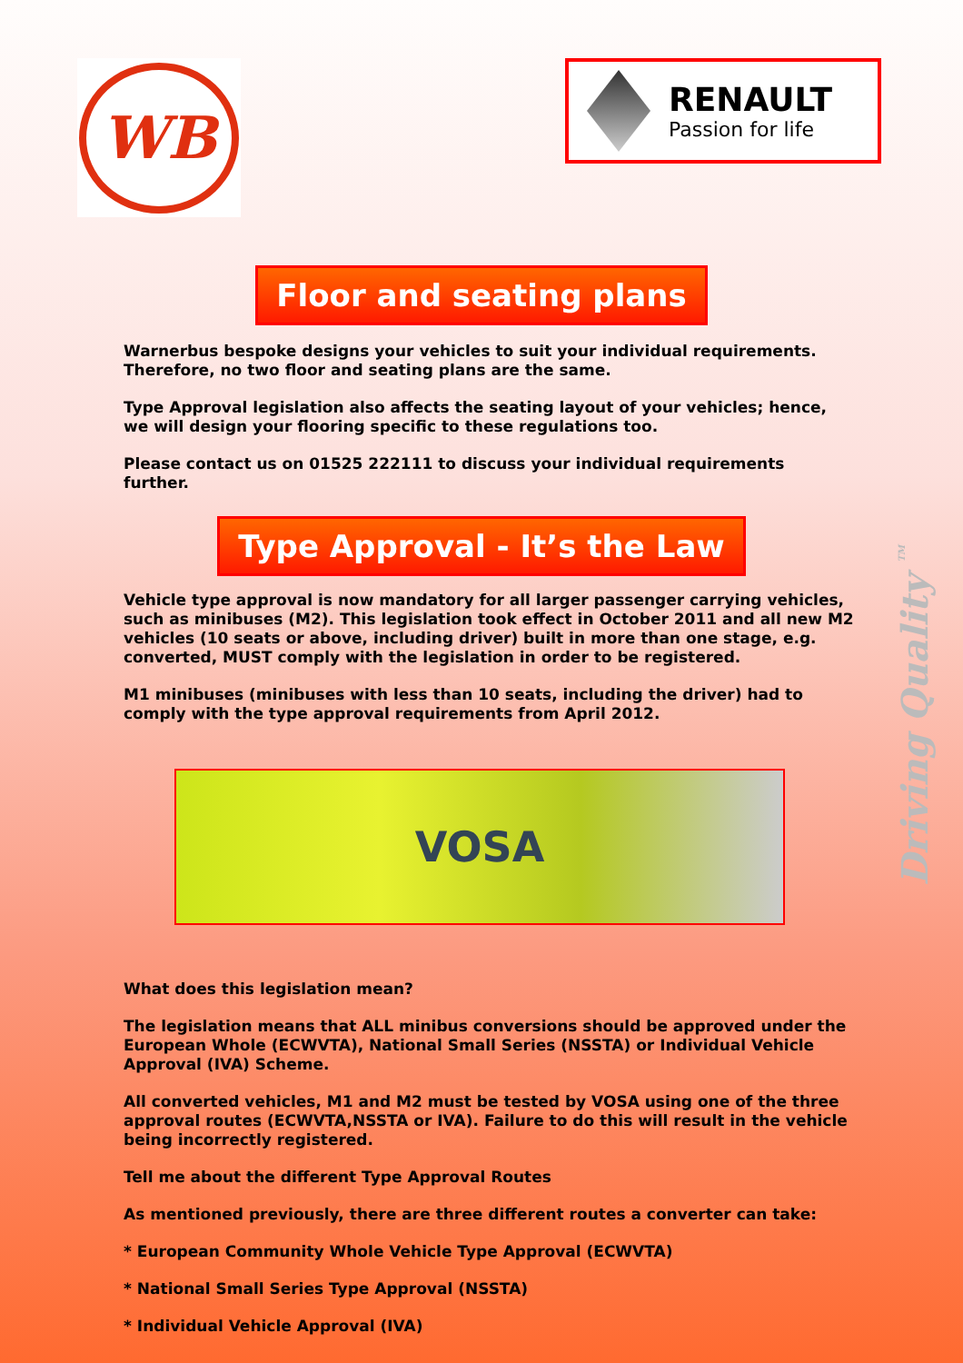WB
RENAULT
Passion for life
Floor and seating plans
Warnerbus bespoke designs your vehicles to suit your individual requirements. Therefore, no two floor and seating plans are the same.
Type Approval legislation also affects the seating layout of your vehicles; hence, we will design your flooring specific to these regulations too.
Please contact us on 01525 222111 to discuss your individual requirements further.
Type Approval - It’s the Law
Vehicle type approval is now mandatory for all larger passenger carrying vehicles, such as minibuses (M2). This legislation took effect in October 2011 and all new M2 vehicles (10 seats or above, including driver) built in more than one stage, e.g. converted, MUST comply with the legislation in order to be registered.
M1 minibuses (minibuses with less than 10 seats, including the driver) had to comply with the type approval requirements from April 2012.
VOSA
What does this legislation mean?
The legislation means that ALL minibus conversions should be approved under the European Whole (ECWVTA), National Small Series (NSSTA) or Individual Vehicle Approval (IVA) Scheme.
All converted vehicles, M1 and M2 must be tested by VOSA using one of the three approval routes (ECWVTA,NSSTA or IVA). Failure to do this will result in the vehicle being incorrectly registered.
Tell me about the different Type Approval Routes
As mentioned previously, there are three different routes a converter can take:
* European Community Whole Vehicle Type Approval (ECWVTA)
* National Small Series Type Approval (NSSTA)
* Individual Vehicle Approval (IVA)
Driving Quality <sup>TM</sup>